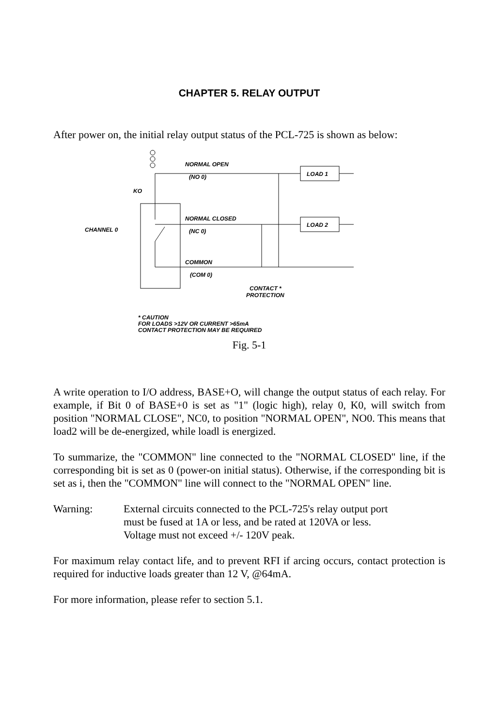CHAPTER 5. RELAY OUTPUT
After power on, the initial relay output status of the PCL-725 is shown as below:
NORMAL OPEN
(NO 0)
KO
NORMAL CLOSED
(NC 0)
CHANNEL 0
COMMON
(COM 0)
CONTACT *
PROTECTION
LOAD 1
LOAD 2
* CAUTION
FOR LOADS >12V OR CURRENT >65mA
CONTACT PROTECTION MAY BE REQUIRED
Fig. 5-1
A write operation to I/O address, BASE+O, will change the output status of each relay. For example, if Bit 0 of BASE+0 is set as "1" (logic high), relay 0, K0, will switch from position "NORMAL CLOSE", NC0, to position "NORMAL OPEN", NO0. This means that load2 will be de-energized, while loadl is energized.
To summarize, the "COMMON" line connected to the "NORMAL CLOSED" line, if the corresponding bit is set as 0 (power-on initial status). Otherwise, if the corresponding bit is set as i, then the "COMMON" line will connect to the "NORMAL OPEN" line.
Warning: External circuits connected to the PCL-725's relay output port
must be fused at 1A or less, and be rated at 120VA or less.
Voltage must not exceed +/- 120V peak.
For maximum relay contact life, and to prevent RFI if arcing occurs, contact protection is required for inductive loads greater than 12 V, @64mA.
For more information, please refer to section 5.1.